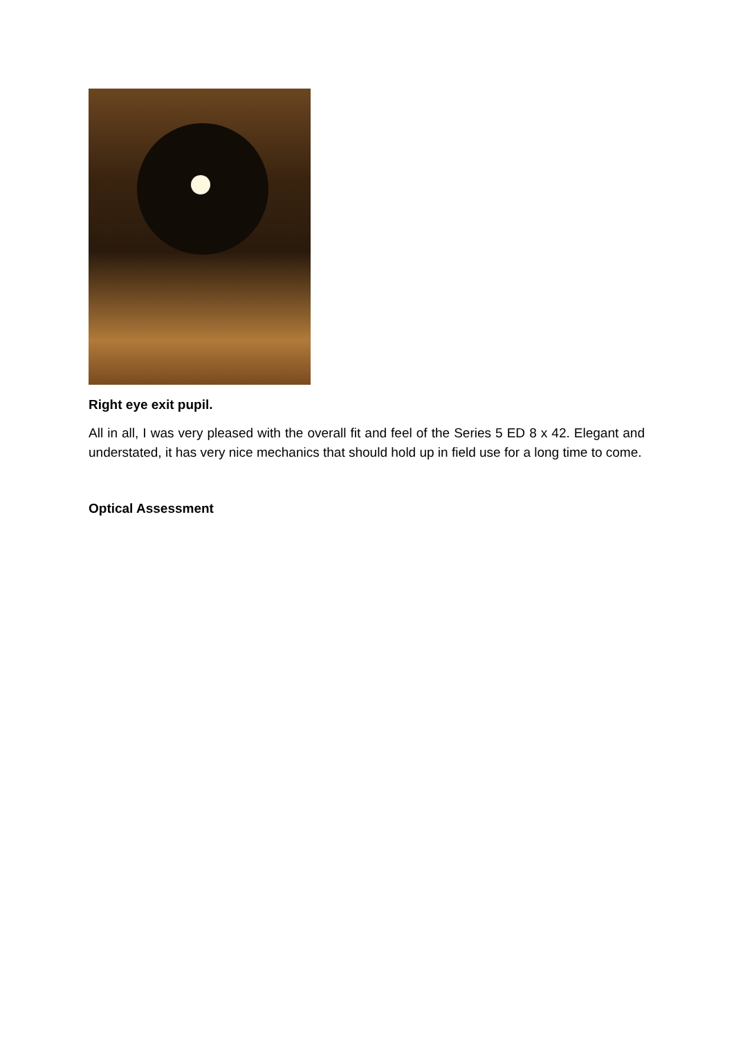Right eye exit pupil.
All in all, I was very pleased with the overall fit and feel of the Series 5 ED 8 x 42. Elegant and understated, it has very nice mechanics that should hold up in field use for a long time to come.
Optical Assessment